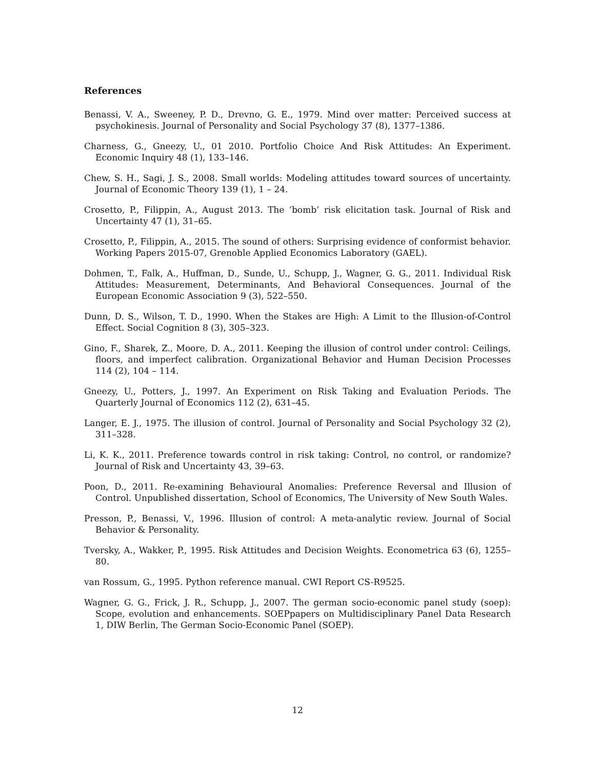References
Benassi, V. A., Sweeney, P. D., Drevno, G. E., 1979. Mind over matter: Perceived success at psychokinesis. Journal of Personality and Social Psychology 37 (8), 1377–1386.
Charness, G., Gneezy, U., 01 2010. Portfolio Choice And Risk Attitudes: An Experiment. Economic Inquiry 48 (1), 133–146.
Chew, S. H., Sagi, J. S., 2008. Small worlds: Modeling attitudes toward sources of uncertainty. Journal of Economic Theory 139 (1), 1 – 24.
Crosetto, P., Filippin, A., August 2013. The ’bomb’ risk elicitation task. Journal of Risk and Uncertainty 47 (1), 31–65.
Crosetto, P., Filippin, A., 2015. The sound of others: Surprising evidence of conformist behavior. Working Papers 2015-07, Grenoble Applied Economics Laboratory (GAEL).
Dohmen, T., Falk, A., Huffman, D., Sunde, U., Schupp, J., Wagner, G. G., 2011. Individual Risk Attitudes: Measurement, Determinants, And Behavioral Consequences. Journal of the European Economic Association 9 (3), 522–550.
Dunn, D. S., Wilson, T. D., 1990. When the Stakes are High: A Limit to the Illusion-of-Control Effect. Social Cognition 8 (3), 305–323.
Gino, F., Sharek, Z., Moore, D. A., 2011. Keeping the illusion of control under control: Ceilings, floors, and imperfect calibration. Organizational Behavior and Human Decision Processes 114 (2), 104 – 114.
Gneezy, U., Potters, J., 1997. An Experiment on Risk Taking and Evaluation Periods. The Quarterly Journal of Economics 112 (2), 631–45.
Langer, E. J., 1975. The illusion of control. Journal of Personality and Social Psychology 32 (2), 311–328.
Li, K. K., 2011. Preference towards control in risk taking: Control, no control, or randomize? Journal of Risk and Uncertainty 43, 39–63.
Poon, D., 2011. Re-examining Behavioural Anomalies: Preference Reversal and Illusion of Control. Unpublished dissertation, School of Economics, The University of New South Wales.
Presson, P., Benassi, V., 1996. Illusion of control: A meta-analytic review. Journal of Social Behavior & Personality.
Tversky, A., Wakker, P., 1995. Risk Attitudes and Decision Weights. Econometrica 63 (6), 1255–80.
van Rossum, G., 1995. Python reference manual. CWI Report CS-R9525.
Wagner, G. G., Frick, J. R., Schupp, J., 2007. The german socio-economic panel study (soep): Scope, evolution and enhancements. SOEPpapers on Multidisciplinary Panel Data Research 1, DIW Berlin, The German Socio-Economic Panel (SOEP).
12